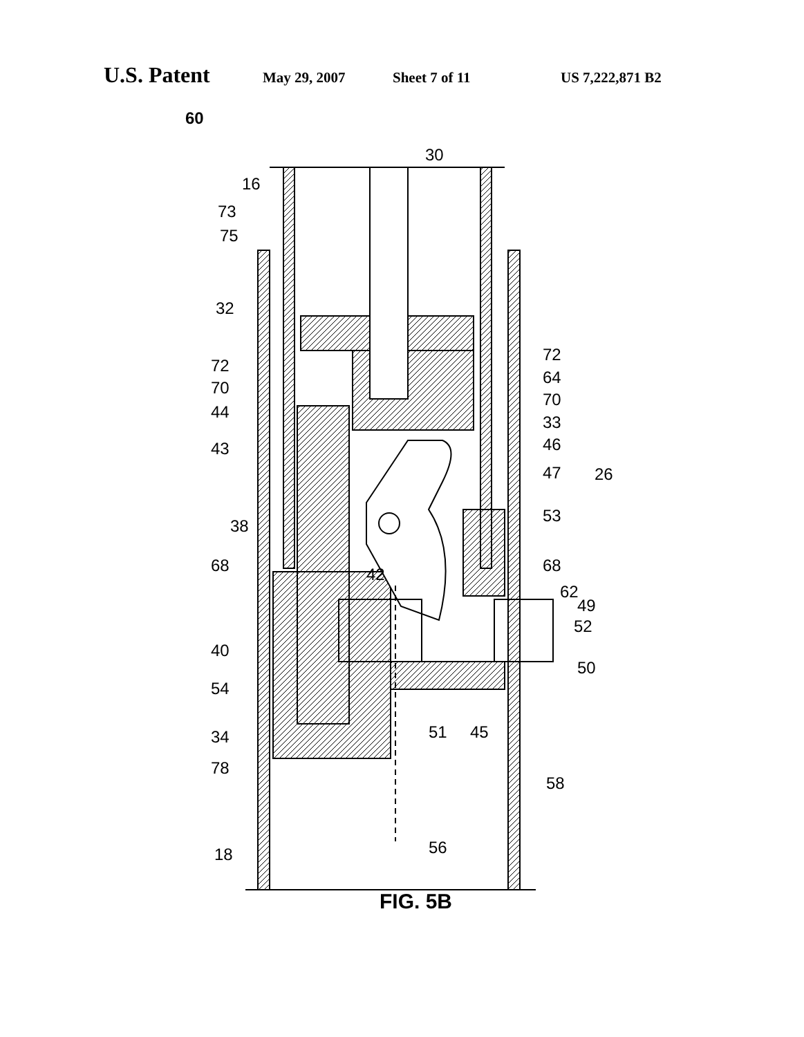U.S. Patent May 29, 2007 Sheet 7 of 11 US 7,222,871 B2
60
30
16
73
75
32
72
72
64
70
70
44
33
46 43
47 26
53
38
68 68 42
62
49
52
40
50
54
51 45 34
78
58
18 56
FIG. 5B